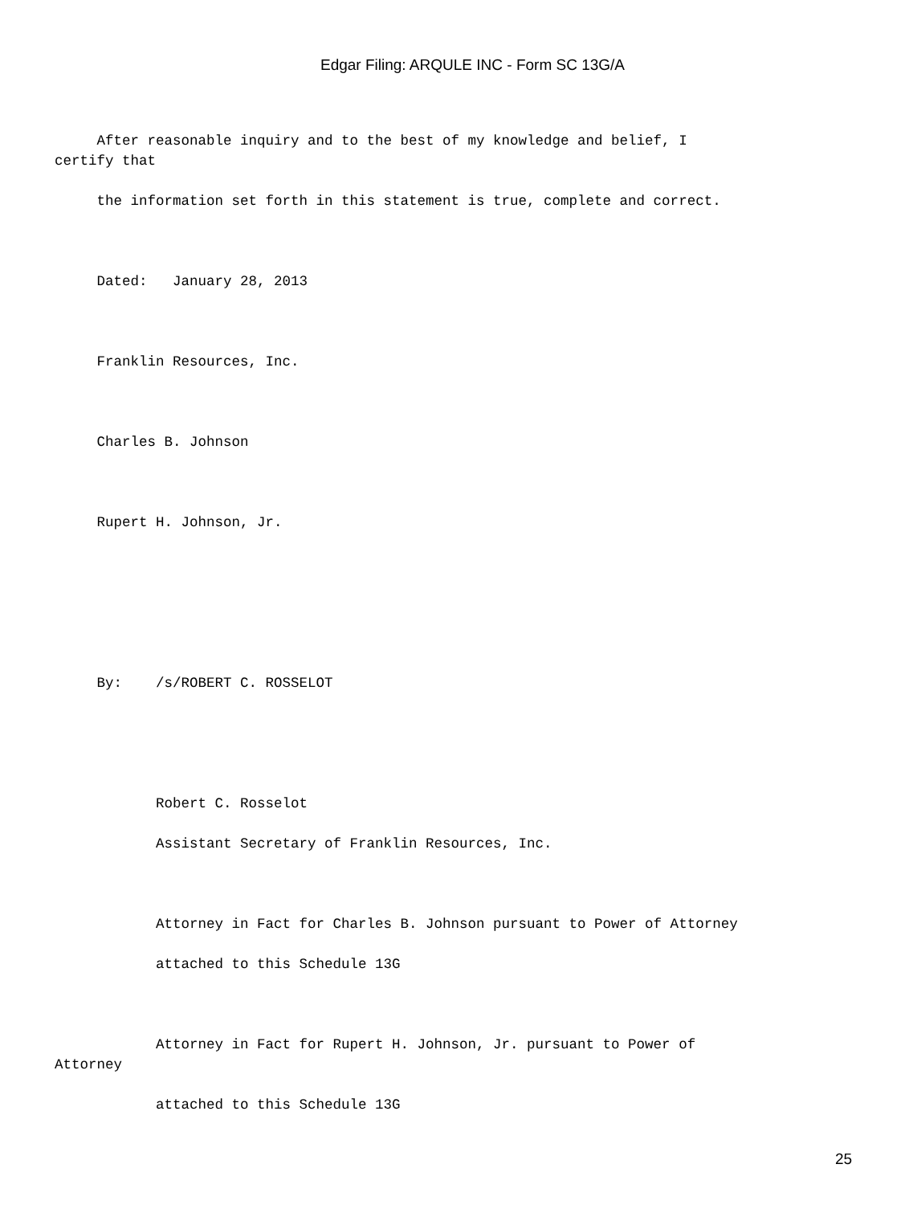Edgar Filing: ARQULE INC - Form SC 13G/A
After reasonable inquiry and to the best of my knowledge and belief, I certify that
the information set forth in this statement is true, complete and correct.
Dated: January 28, 2013
Franklin Resources, Inc.
Charles B. Johnson
Rupert H. Johnson, Jr.
By: /s/ROBERT C. ROSSELOT
Robert C. Rosselot
Assistant Secretary of Franklin Resources, Inc.
Attorney in Fact for Charles B. Johnson pursuant to Power of Attorney
attached to this Schedule 13G
Attorney in Fact for Rupert H. Johnson, Jr. pursuant to Power of Attorney
attached to this Schedule 13G
25